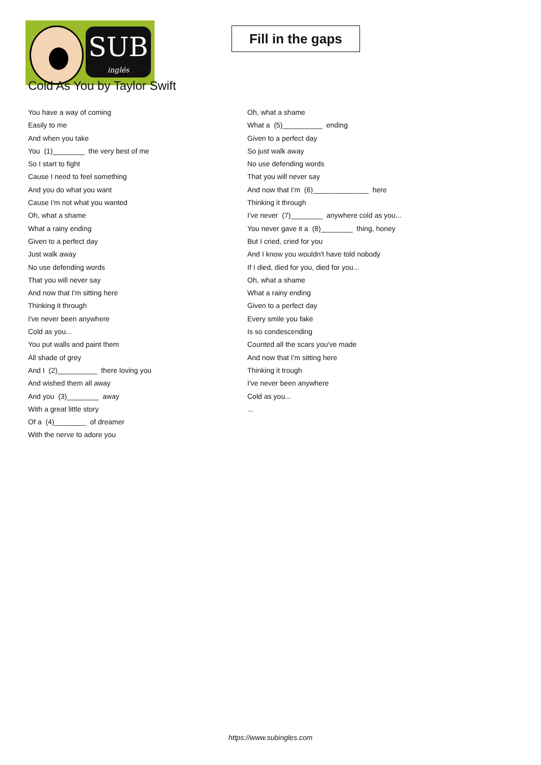SUB
inglés
Fill in the gaps
Cold As You by Taylor Swift
You have a way of coming
Easily to me
And when you take
You (1)________ the very best of me
So I start to fight
Cause I need to feel something
And you do what you want
Cause I'm not what you wanted
Oh, what a shame
What a rainy ending
Given to a perfect day
Just walk away
No use defending words
That you will never say
And now that I'm sitting here
Thinking it through
I've never been anywhere
Cold as you...
You put walls and paint them
All shade of grey
And I (2)__________ there loving you
And wished them all away
And you (3)________ away
With a great little story
Of a (4)________ of dreamer
With the nerve to adore you
Oh, what a shame
What a (5)__________ ending
Given to a perfect day
So just walk away
No use defending words
That you will never say
And now that I'm (6)______________ here
Thinking it through
I've never (7)________ anywhere cold as you...
You never gave it a (8)________ thing, honey
But I cried, cried for you
And I know you wouldn't have told nobody
If I died, died for you, died for you...
Oh, what a shame
What a rainy ending
Given to a perfect day
Every smile you fake
Is so condescending
Counted all the scars you've made
And now that I'm sitting here
Thinking it trough
I've never been anywhere
Cold as you...
...
https://www.subingles.com